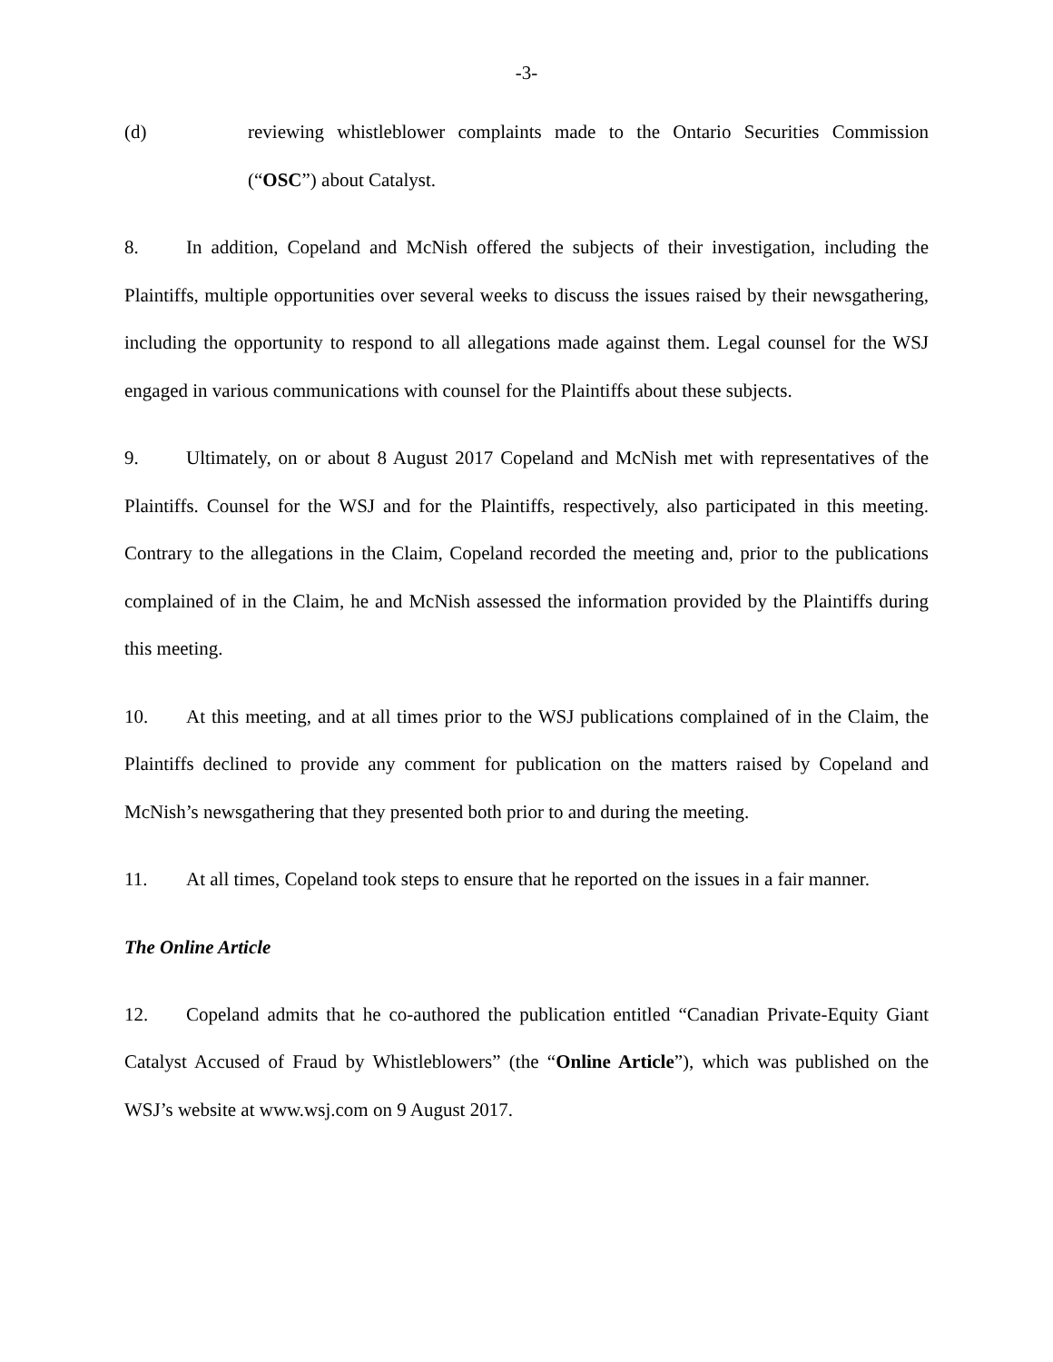-3-
(d) reviewing whistleblower complaints made to the Ontario Securities Commission (“OSC”) about Catalyst.
8. In addition, Copeland and McNish offered the subjects of their investigation, including the Plaintiffs, multiple opportunities over several weeks to discuss the issues raised by their newsgathering, including the opportunity to respond to all allegations made against them. Legal counsel for the WSJ engaged in various communications with counsel for the Plaintiffs about these subjects.
9. Ultimately, on or about 8 August 2017 Copeland and McNish met with representatives of the Plaintiffs. Counsel for the WSJ and for the Plaintiffs, respectively, also participated in this meeting. Contrary to the allegations in the Claim, Copeland recorded the meeting and, prior to the publications complained of in the Claim, he and McNish assessed the information provided by the Plaintiffs during this meeting.
10. At this meeting, and at all times prior to the WSJ publications complained of in the Claim, the Plaintiffs declined to provide any comment for publication on the matters raised by Copeland and McNish’s newsgathering that they presented both prior to and during the meeting.
11. At all times, Copeland took steps to ensure that he reported on the issues in a fair manner.
The Online Article
12. Copeland admits that he co-authored the publication entitled “Canadian Private-Equity Giant Catalyst Accused of Fraud by Whistleblowers” (the “Online Article”), which was published on the WSJ’s website at www.wsj.com on 9 August 2017.